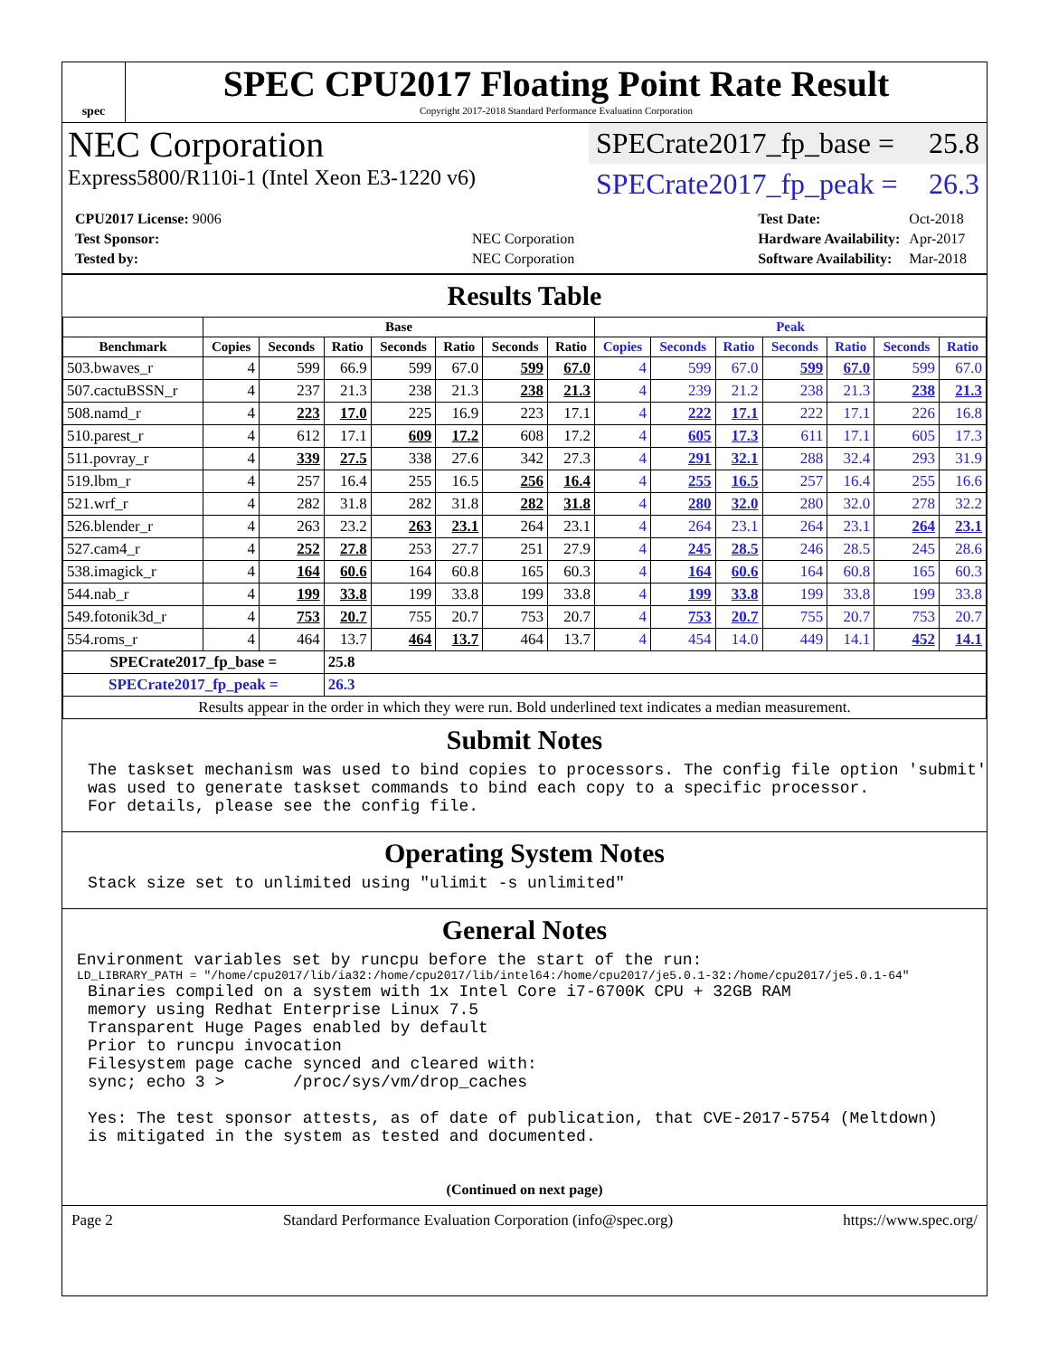spec
SPEC CPU2017 Floating Point Rate Result
Copyright 2017-2018 Standard Performance Evaluation Corporation
NEC Corporation
Express5800/R110i-1 (Intel Xeon E3-1220 v6)
SPECrate2017_fp_base = 25.8
SPECrate2017_fp_peak = 26.3
| CPU2017 License: 9006 | |
| Test Sponsor: | NEC Corporation |
| Tested by: | NEC Corporation |
| Test Date: | Oct-2018 |
| Hardware Availability: | Apr-2017 |
| Software Availability: | Mar-2018 |
Results Table
| | Base | | | | | | | Peak | | | | | | |
| --- | --- | --- | --- | --- | --- | --- | --- | --- | --- | --- | --- | --- | --- | --- |
| Benchmark | Copies | Seconds | Ratio | Seconds | Ratio | Seconds | Ratio | Copies | Seconds | Ratio | Seconds | Ratio | Seconds | Ratio |
| 503.bwaves_r | 4 | 599 | 66.9 | 599 | 67.0 | 599 | 67.0 | 4 | 599 | 67.0 | 599 | 67.0 | 599 | 67.0 |
| 507.cactuBSSN_r | 4 | 237 | 21.3 | 238 | 21.3 | 238 | 21.3 | 4 | 239 | 21.2 | 238 | 21.3 | 238 | 21.3 |
| 508.namd_r | 4 | 223 | 17.0 | 225 | 16.9 | 223 | 17.1 | 4 | 222 | 17.1 | 222 | 17.1 | 226 | 16.8 |
| 510.parest_r | 4 | 612 | 17.1 | 609 | 17.2 | 608 | 17.2 | 4 | 605 | 17.3 | 611 | 17.1 | 605 | 17.3 |
| 511.povray_r | 4 | 339 | 27.5 | 338 | 27.6 | 342 | 27.3 | 4 | 291 | 32.1 | 288 | 32.4 | 293 | 31.9 |
| 519.lbm_r | 4 | 257 | 16.4 | 255 | 16.5 | 256 | 16.4 | 4 | 255 | 16.5 | 257 | 16.4 | 255 | 16.6 |
| 521.wrf_r | 4 | 282 | 31.8 | 282 | 31.8 | 282 | 31.8 | 4 | 280 | 32.0 | 280 | 32.0 | 278 | 32.2 |
| 526.blender_r | 4 | 263 | 23.2 | 263 | 23.1 | 264 | 23.1 | 4 | 264 | 23.1 | 264 | 23.1 | 264 | 23.1 |
| 527.cam4_r | 4 | 252 | 27.8 | 253 | 27.7 | 251 | 27.9 | 4 | 245 | 28.5 | 246 | 28.5 | 245 | 28.6 |
| 538.imagick_r | 4 | 164 | 60.6 | 164 | 60.8 | 165 | 60.3 | 4 | 164 | 60.6 | 164 | 60.8 | 165 | 60.3 |
| 544.nab_r | 4 | 199 | 33.8 | 199 | 33.8 | 199 | 33.8 | 4 | 199 | 33.8 | 199 | 33.8 | 199 | 33.8 |
| 549.fotonik3d_r | 4 | 753 | 20.7 | 755 | 20.7 | 753 | 20.7 | 4 | 753 | 20.7 | 755 | 20.7 | 753 | 20.7 |
| 554.roms_r | 4 | 464 | 13.7 | 464 | 13.7 | 464 | 13.7 | 4 | 454 | 14.0 | 449 | 14.1 | 452 | 14.1 |
| SPECrate2017_fp_base = | | | 25.8 | | | | | | | | | | | |
| SPECrate2017_fp_peak = | | | 26.3 | | | | | | | | | | | |
| Results appear in the order in which they were run. Bold underlined text indicates a median measurement. | | | | | | | | | | | | | | |
Submit Notes
The taskset mechanism was used to bind copies to processors. The config file option 'submit'
was used to generate taskset commands to bind each copy to a specific processor.
For details, please see the config file.
Operating System Notes
Stack size set to unlimited using "ulimit -s unlimited"
General Notes
Environment variables set by runcpu before the start of the run:
LD_LIBRARY_PATH = "/home/cpu2017/lib/ia32:/home/cpu2017/lib/intel64:/home/cpu2017/je5.0.1-32:/home/cpu2017/je5.0.1-64"
Binaries compiled on a system with 1x Intel Core i7-6700K CPU + 32GB RAM
memory using Redhat Enterprise Linux 7.5
Transparent Huge Pages enabled by default
Prior to runcpu invocation
Filesystem page cache synced and cleared with:
sync; echo 3 >       /proc/sys/vm/drop_caches

Yes: The test sponsor attests, as of date of publication, that CVE-2017-5754 (Meltdown)
is mitigated in the system as tested and documented.
(Continued on next page)
Page 2 Standard Performance Evaluation Corporation (info@spec.org) https://www.spec.org/